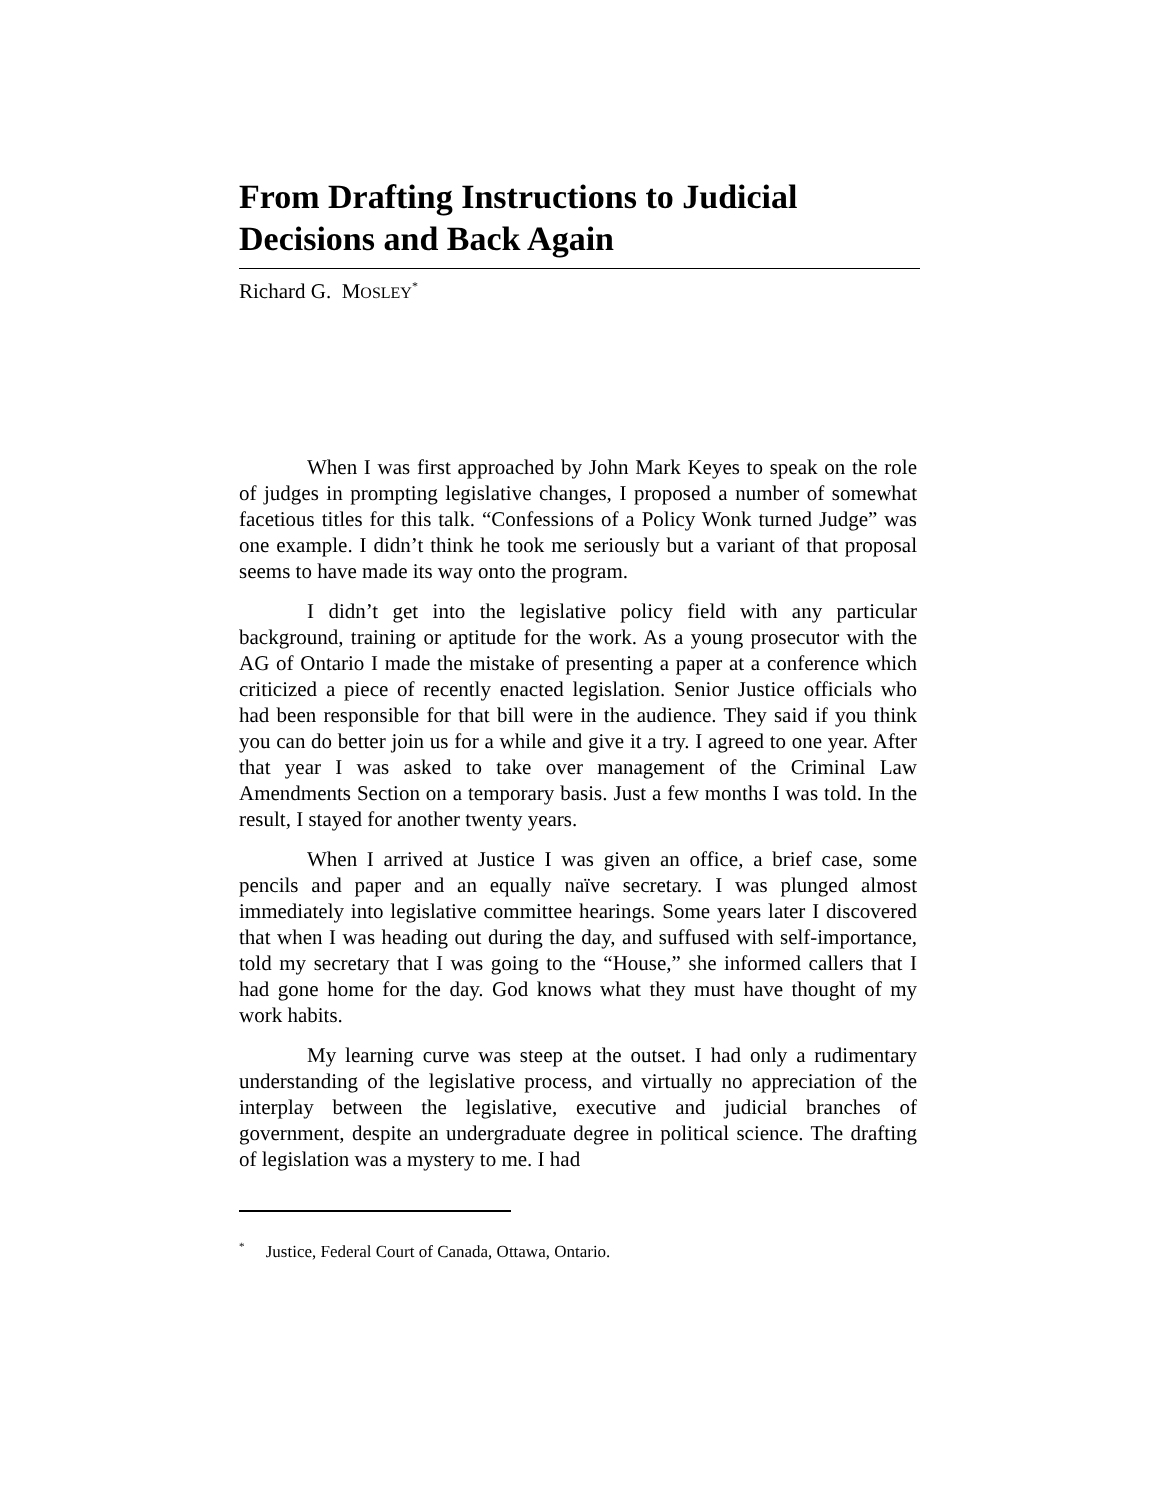From Drafting Instructions to Judicial Decisions and Back Again
Richard G. MOSLEY<sup>*</sup>
When I was first approached by John Mark Keyes to speak on the role of judges in prompting legislative changes, I proposed a number of somewhat facetious titles for this talk. “Confessions of a Policy Wonk turned Judge” was one example. I didn’t think he took me seriously but a variant of that proposal seems to have made its way onto the program.
I didn’t get into the legislative policy field with any particular background, training or aptitude for the work. As a young prosecutor with the AG of Ontario I made the mistake of presenting a paper at a conference which criticized a piece of recently enacted legislation. Senior Justice officials who had been responsible for that bill were in the audience. They said if you think you can do better join us for a while and give it a try. I agreed to one year. After that year I was asked to take over management of the Criminal Law Amendments Section on a temporary basis. Just a few months I was told. In the result, I stayed for another twenty years.
When I arrived at Justice I was given an office, a brief case, some pencils and paper and an equally naïve secretary. I was plunged almost immediately into legislative committee hearings. Some years later I discovered that when I was heading out during the day, and suffused with self-importance, told my secretary that I was going to the “House,” she informed callers that I had gone home for the day. God knows what they must have thought of my work habits.
My learning curve was steep at the outset. I had only a rudimentary understanding of the legislative process, and virtually no appreciation of the interplay between the legislative, executive and judicial branches of government, despite an undergraduate degree in political science. The drafting of legislation was a mystery to me. I had
<sup>*</sup> Justice, Federal Court of Canada, Ottawa, Ontario.